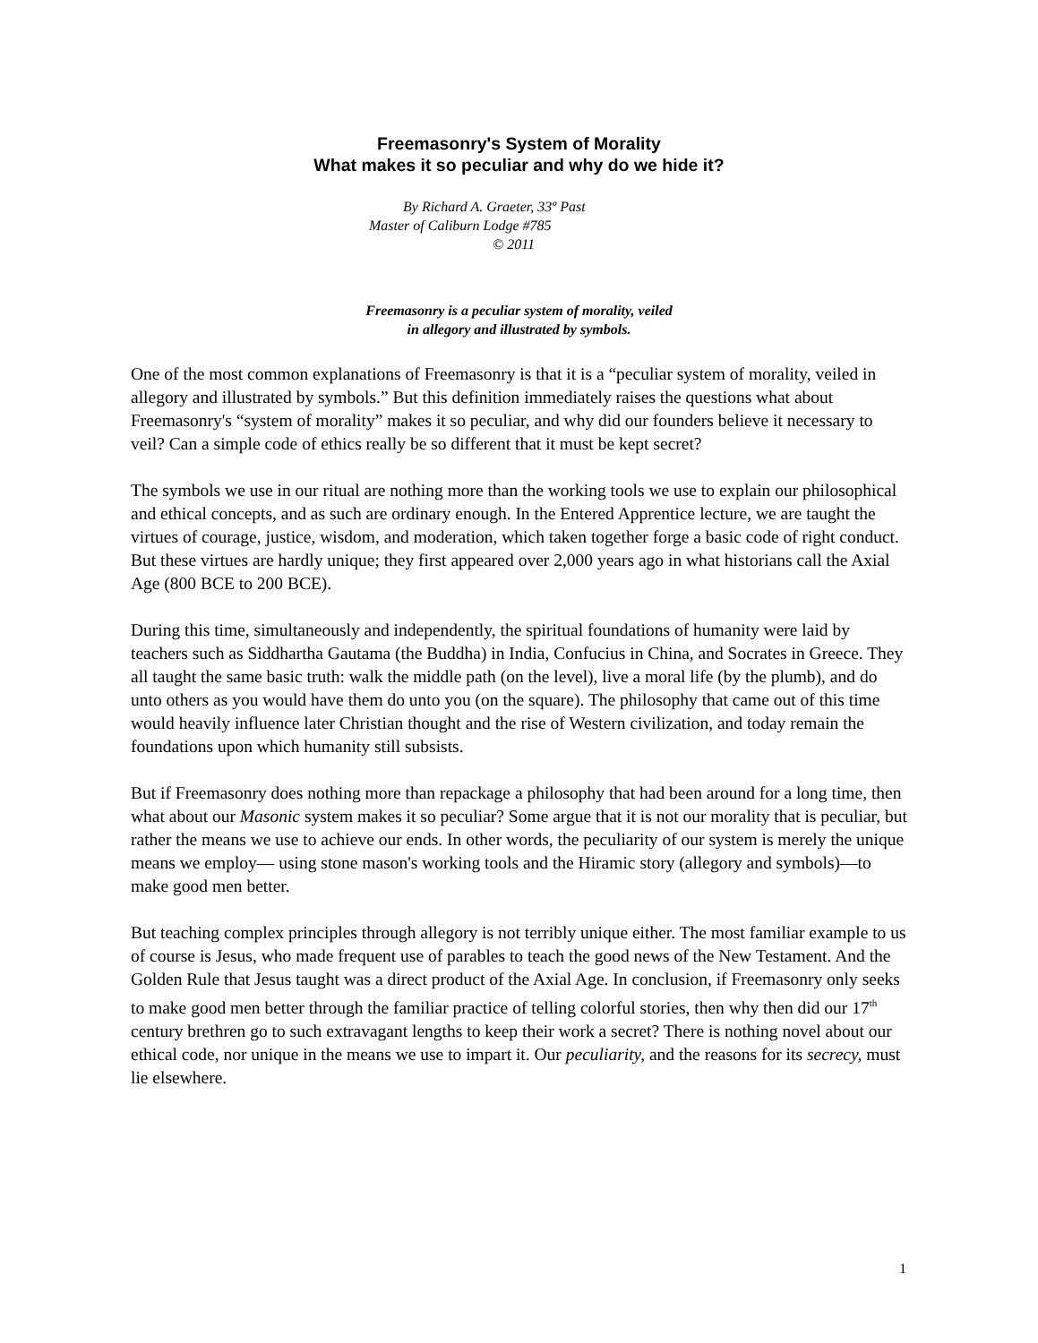Freemasonry's System of Morality
What makes it so peculiar and why do we hide it?
By Richard A. Graeter, 33º Past
Master of Caliburn Lodge #785
© 2011
Freemasonry is a peculiar system of morality, veiled
in allegory and illustrated by symbols.
One of the most common explanations of Freemasonry is that it is a “peculiar system of morality, veiled in allegory and illustrated by symbols.” But this definition immediately raises the questions what about Freemasonry's “system of morality” makes it so peculiar, and why did our founders believe it necessary to veil? Can a simple code of ethics really be so different that it must be kept secret?
The symbols we use in our ritual are nothing more than the working tools we use to explain our philosophical and ethical concepts, and as such are ordinary enough. In the Entered Apprentice lecture, we are taught the virtues of courage, justice, wisdom, and moderation, which taken together forge a basic code of right conduct. But these virtues are hardly unique; they first appeared over 2,000 years ago in what historians call the Axial Age (800 BCE to 200 BCE).
During this time, simultaneously and independently, the spiritual foundations of humanity were laid by teachers such as Siddhartha Gautama (the Buddha) in India, Confucius in China, and Socrates in Greece. They all taught the same basic truth: walk the middle path (on the level), live a moral life (by the plumb), and do unto others as you would have them do unto you (on the square). The philosophy that came out of this time would heavily influence later Christian thought and the rise of Western civilization, and today remain the foundations upon which humanity still subsists.
But if Freemasonry does nothing more than repackage a philosophy that had been around for a long time, then what about our Masonic system makes it so peculiar? Some argue that it is not our morality that is peculiar, but rather the means we use to achieve our ends. In other words, the peculiarity of our system is merely the unique means we employ— using stone mason's working tools and the Hiramic story (allegory and symbols)—to make good men better.
But teaching complex principles through allegory is not terribly unique either. The most familiar example to us of course is Jesus, who made frequent use of parables to teach the good news of the New Testament. And the Golden Rule that Jesus taught was a direct product of the Axial Age. In conclusion, if Freemasonry only seeks to make good men better through the familiar practice of telling colorful stories, then why then did our 17<sup>th</sup> century brethren go to such extravagant lengths to keep their work a secret? There is nothing novel about our ethical code, nor unique in the means we use to impart it. Our peculiarity, and the reasons for its secrecy, must lie elsewhere.
1